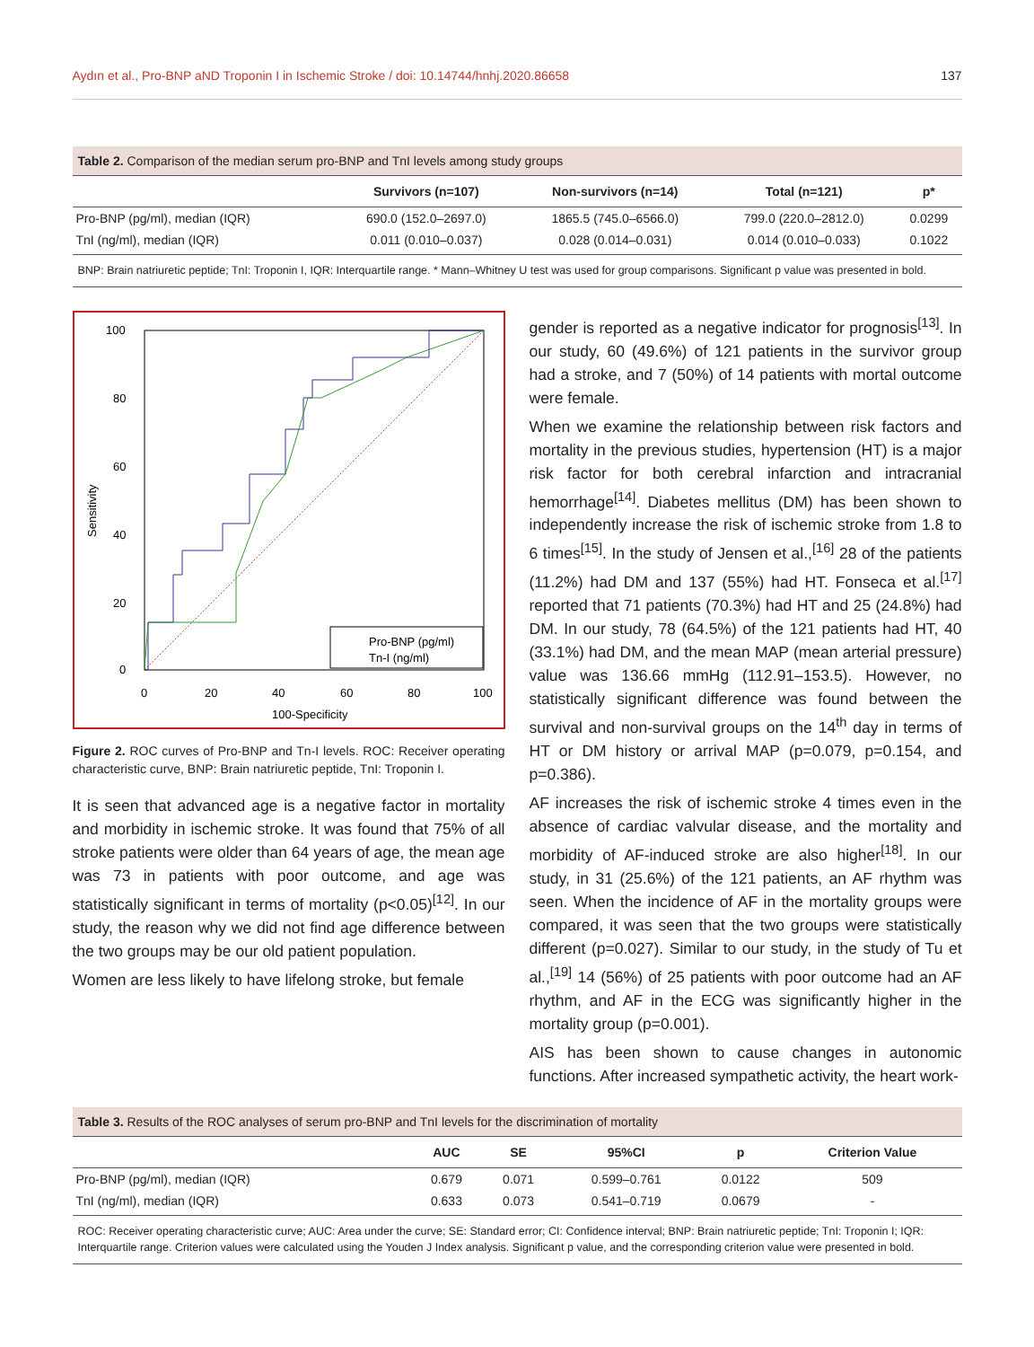Aydın et al., Pro-BNP aND Troponin I in Ischemic Stroke / doi: 10.14744/hnhj.2020.86658 137
Table 2. Comparison of the median serum pro-BNP and TnI levels among study groups
| | Survivors (n=107) | Non-survivors (n=14) | Total (n=121) | p* |
| --- | --- | --- | --- | --- |
| Pro-BNP (pg/ml), median (IQR) | 690.0 (152.0–2697.0) | 1865.5 (745.0–6566.0) | 799.0 (220.0–2812.0) | 0.0299 |
| TnI (ng/ml), median (IQR) | 0.011 (0.010–0.037) | 0.028 (0.014–0.031) | 0.014 (0.010–0.033) | 0.1022 |
BNP: Brain natriuretic peptide; TnI: Troponin I, IQR: Interquartile range. * Mann–Whitney U test was used for group comparisons. Significant p value was presented in bold.
100
80
60
40
20
0
0
20
40
60
80
100
100-Specificity
Sensitivity
Pro-BNP (pg/ml)
Tn-I (ng/ml)
Figure 2. ROC curves of Pro-BNP and Tn-I levels. ROC: Receiver operating characteristic curve, BNP: Brain natriuretic peptide, TnI: Troponin I.
It is seen that advanced age is a negative factor in mortality and morbidity in ischemic stroke. It was found that 75% of all stroke patients were older than 64 years of age, the mean age was 73 in patients with poor outcome, and age was statistically significant in terms of mortality (p<0.05)<sup>[12]</sup>. In our study, the reason why we did not find age difference between the two groups may be our old patient population.
Women are less likely to have lifelong stroke, but female
gender is reported as a negative indicator for prognosis<sup>[13]</sup>. In our study, 60 (49.6%) of 121 patients in the survivor group had a stroke, and 7 (50%) of 14 patients with mortal outcome were female.
When we examine the relationship between risk factors and mortality in the previous studies, hypertension (HT) is a major risk factor for both cerebral infarction and intracranial hemorrhage<sup>[14]</sup>. Diabetes mellitus (DM) has been shown to independently increase the risk of ischemic stroke from 1.8 to 6 times<sup>[15]</sup>. In the study of Jensen et al.,<sup>[16]</sup> 28 of the patients (11.2%) had DM and 137 (55%) had HT. Fonseca et al.<sup>[17]</sup> reported that 71 patients (70.3%) had HT and 25 (24.8%) had DM. In our study, 78 (64.5%) of the 121 patients had HT, 40 (33.1%) had DM, and the mean MAP (mean arterial pressure) value was 136.66 mmHg (112.91–153.5). However, no statistically significant difference was found between the survival and non-survival groups on the 14<sup>th</sup> day in terms of HT or DM history or arrival MAP (p=0.079, p=0.154, and p=0.386).
AF increases the risk of ischemic stroke 4 times even in the absence of cardiac valvular disease, and the mortality and morbidity of AF-induced stroke are also higher<sup>[18]</sup>. In our study, in 31 (25.6%) of the 121 patients, an AF rhythm was seen. When the incidence of AF in the mortality groups were compared, it was seen that the two groups were statistically different (p=0.027). Similar to our study, in the study of Tu et al.,<sup>[19]</sup> 14 (56%) of 25 patients with poor outcome had an AF rhythm, and AF in the ECG was significantly higher in the mortality group (p=0.001).
AIS has been shown to cause changes in autonomic functions. After increased sympathetic activity, the heart work-
Table 3. Results of the ROC analyses of serum pro-BNP and TnI levels for the discrimination of mortality
| | AUC | SE | 95%CI | p | Criterion Value |
| --- | --- | --- | --- | --- | --- |
| Pro-BNP (pg/ml), median (IQR) | 0.679 | 0.071 | 0.599–0.761 | 0.0122 | 509 |
| TnI (ng/ml), median (IQR) | 0.633 | 0.073 | 0.541–0.719 | 0.0679 | - |
ROC: Receiver operating characteristic curve; AUC: Area under the curve; SE: Standard error; CI: Confidence interval; BNP: Brain natriuretic peptide; TnI: Troponin I; IQR: Interquartile range. Criterion values were calculated using the Youden J Index analysis. Significant p value, and the corresponding criterion value were presented in bold.